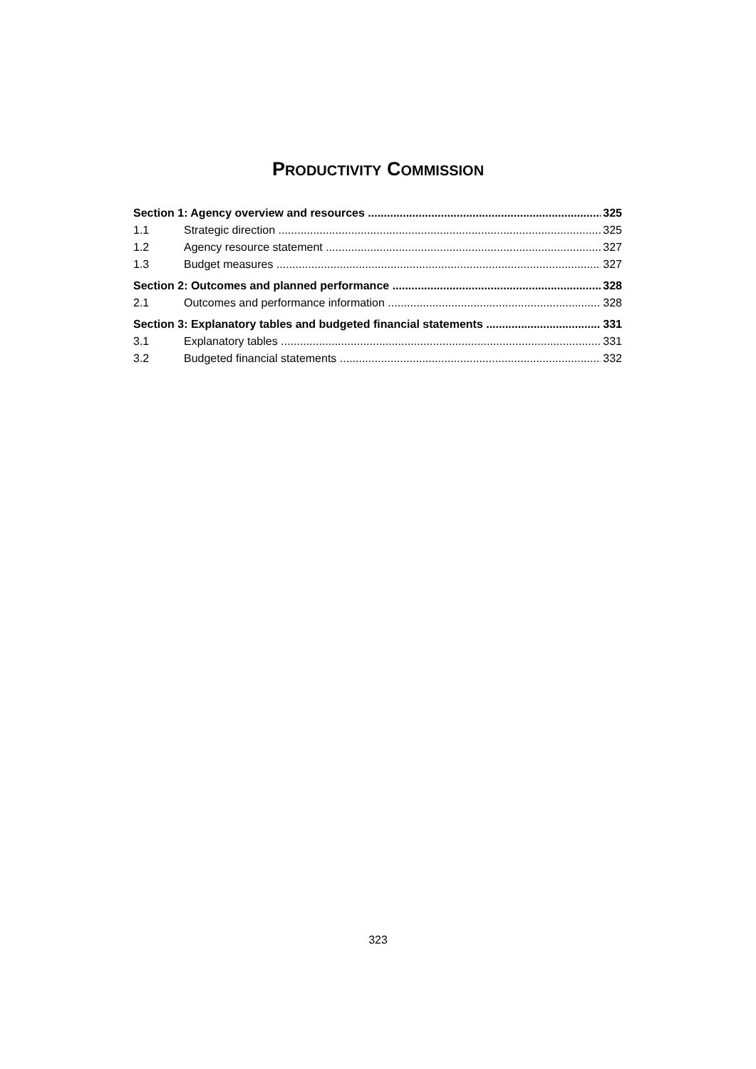PRODUCTIVITY COMMISSION
Section 1: Agency overview and resources 325
1.1 Strategic direction 325
1.2 Agency resource statement 327
1.3 Budget measures 327
Section 2: Outcomes and planned performance 328
2.1 Outcomes and performance information 328
Section 3: Explanatory tables and budgeted financial statements 331
3.1 Explanatory tables 331
3.2 Budgeted financial statements 332
323